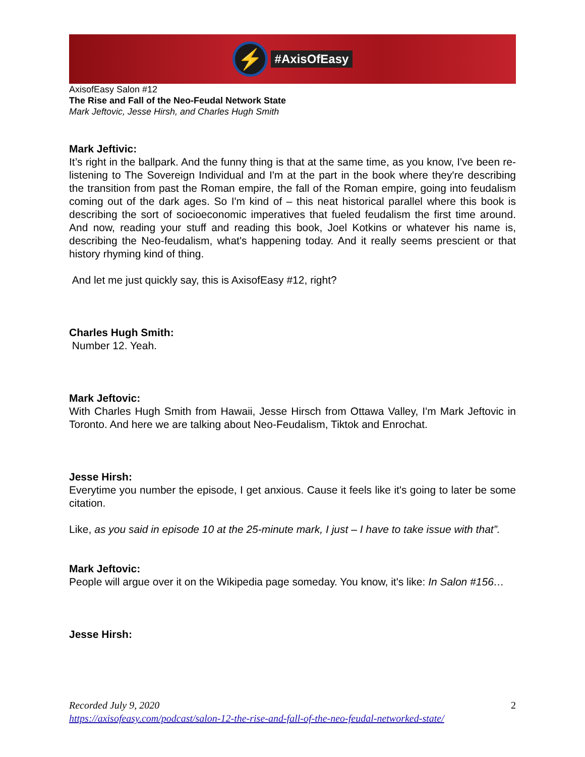⚡
#AxisOfEasy
AxisofEasy Salon #12
The Rise and Fall of the Neo-Feudal Network State
Mark Jeftovic, Jesse Hirsh, and Charles Hugh Smith
Mark Jeftivic:
It’s right in the ballpark. And the funny thing is that at the same time, as you know, I've been re-listening to The Sovereign Individual and I'm at the part in the book where they're describing the transition from past the Roman empire, the fall of the Roman empire, going into feudalism coming out of the dark ages. So I'm kind of – this neat historical parallel where this book is describing the sort of socioeconomic imperatives that fueled feudalism the first time around. And now, reading your stuff and reading this book, Joel Kotkins or whatever his name is, describing the Neo-feudalism, what's happening today. And it really seems prescient or that history rhyming kind of thing.
And let me just quickly say, this is AxisofEasy #12, right?
Charles Hugh Smith:
Number 12. Yeah.
Mark Jeftovic:
With Charles Hugh Smith from Hawaii, Jesse Hirsch from Ottawa Valley, I'm Mark Jeftovic in Toronto. And here we are talking about Neo-Feudalism, Tiktok and Enrochat.
Jesse Hirsh:
Everytime you number the episode, I get anxious. Cause it feels like it's going to later be some citation.
Like, as you said in episode 10 at the 25-minute mark, I just – I have to take issue with that”.
Mark Jeftovic:
People will argue over it on the Wikipedia page someday. You know, it's like: In Salon #156…
Jesse Hirsh:
Recorded July 9, 2020 2
https://axisofeasy.com/podcast/salon-12-the-rise-and-fall-of-the-neo-feudal-networked-state/